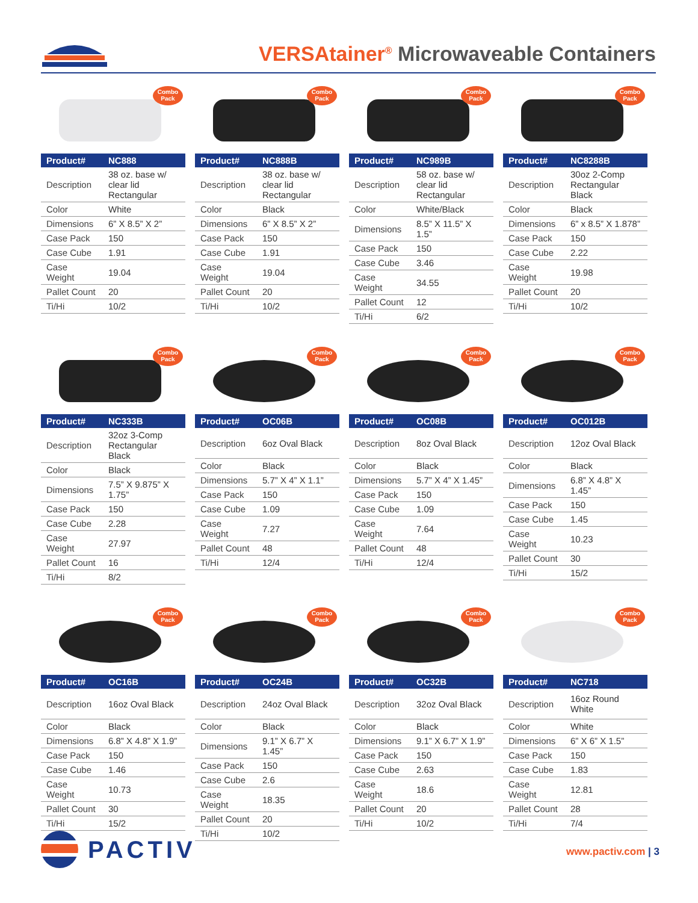VERSAtainer<sup>®</sup> Microwaveable Containers
Combo
Pack
| Product# | NC888 |
| --- | --- |
| Description | 38 oz. base w/ clear lid Rectangular |
| Color | White |
| Dimensions | 6” X 8.5” X 2” |
| Case Pack | 150 |
| Case Cube | 1.91 |
| Case Weight | 19.04 |
| Pallet Count | 20 |
| Ti/Hi | 10/2 |
Combo
Pack
| Product# | NC888B |
| --- | --- |
| Description | 38 oz. base w/ clear lid Rectangular |
| Color | Black |
| Dimensions | 6” X 8.5” X 2” |
| Case Pack | 150 |
| Case Cube | 1.91 |
| Case Weight | 19.04 |
| Pallet Count | 20 |
| Ti/Hi | 10/2 |
Combo
Pack
| Product# | NC989B |
| --- | --- |
| Description | 58 oz. base w/ clear lid Rectangular |
| Color | White/Black |
| Dimensions | 8.5” X 11.5” X 1.5” |
| Case Pack | 150 |
| Case Cube | 3.46 |
| Case Weight | 34.55 |
| Pallet Count | 12 |
| Ti/Hi | 6/2 |
Combo
Pack
| Product# | NC8288B |
| --- | --- |
| Description | 30oz 2-Comp Rectangular Black |
| Color | Black |
| Dimensions | 6” x 8.5” X 1.878” |
| Case Pack | 150 |
| Case Cube | 2.22 |
| Case Weight | 19.98 |
| Pallet Count | 20 |
| Ti/Hi | 10/2 |
Combo
Pack
| Product# | NC333B |
| --- | --- |
| Description | 32oz 3-Comp Rectangular Black |
| Color | Black |
| Dimensions | 7.5” X 9.875” X 1.75” |
| Case Pack | 150 |
| Case Cube | 2.28 |
| Case Weight | 27.97 |
| Pallet Count | 16 |
| Ti/Hi | 8/2 |
Combo
Pack
| Product# | OC06B |
| --- | --- |
| Description | 6oz Oval Black |
| Color | Black |
| Dimensions | 5.7” X 4” X 1.1” |
| Case Pack | 150 |
| Case Cube | 1.09 |
| Case Weight | 7.27 |
| Pallet Count | 48 |
| Ti/Hi | 12/4 |
Combo
Pack
| Product# | OC08B |
| --- | --- |
| Description | 8oz Oval Black |
| Color | Black |
| Dimensions | 5.7” X 4” X 1.45” |
| Case Pack | 150 |
| Case Cube | 1.09 |
| Case Weight | 7.64 |
| Pallet Count | 48 |
| Ti/Hi | 12/4 |
Combo
Pack
| Product# | OC012B |
| --- | --- |
| Description | 12oz Oval Black |
| Color | Black |
| Dimensions | 6.8” X 4.8” X 1.45” |
| Case Pack | 150 |
| Case Cube | 1.45 |
| Case Weight | 10.23 |
| Pallet Count | 30 |
| Ti/Hi | 15/2 |
Combo
Pack
| Product# | OC16B |
| --- | --- |
| Description | 16oz Oval Black |
| Color | Black |
| Dimensions | 6.8” X 4.8” X 1.9” |
| Case Pack | 150 |
| Case Cube | 1.46 |
| Case Weight | 10.73 |
| Pallet Count | 30 |
| Ti/Hi | 15/2 |
Combo
Pack
| Product# | OC24B |
| --- | --- |
| Description | 24oz Oval Black |
| Color | Black |
| Dimensions | 9.1” X 6.7” X 1.45” |
| Case Pack | 150 |
| Case Cube | 2.6 |
| Case Weight | 18.35 |
| Pallet Count | 20 |
| Ti/Hi | 10/2 |
Combo
Pack
| Product# | OC32B |
| --- | --- |
| Description | 32oz Oval Black |
| Color | Black |
| Dimensions | 9.1” X 6.7” X 1.9” |
| Case Pack | 150 |
| Case Cube | 2.63 |
| Case Weight | 18.6 |
| Pallet Count | 20 |
| Ti/Hi | 10/2 |
Combo
Pack
| Product# | NC718 |
| --- | --- |
| Description | 16oz Round White |
| Color | White |
| Dimensions | 6” X 6” X 1.5” |
| Case Pack | 150 |
| Case Cube | 1.83 |
| Case Weight | 12.81 |
| Pallet Count | 28 |
| Ti/Hi | 7/4 |
PACTIV www.pactiv.com | 3